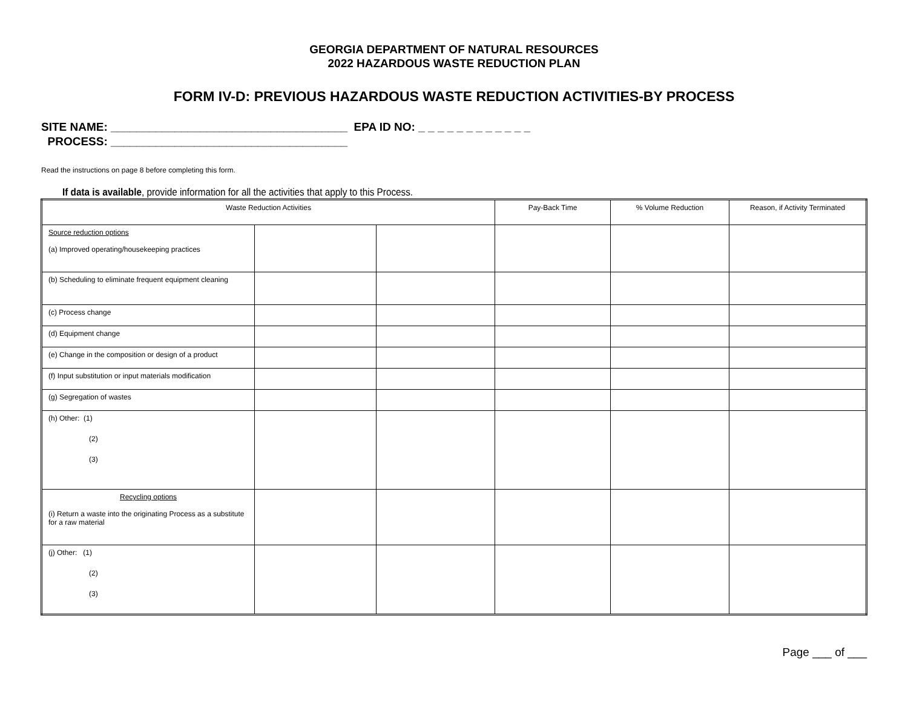GEORGIA DEPARTMENT OF NATURAL RESOURCES
2022 HAZARDOUS WASTE REDUCTION PLAN
FORM IV-D: PREVIOUS HAZARDOUS WASTE REDUCTION ACTIVITIES-BY PROCESS
SITE NAME: _____________________________________ EPA ID NO: _ _ _ _ _ _ _ _ _ _ _ _
PROCESS: _____________________________________
Read the instructions on page 8 before completing this form.
If data is available, provide information for all the activities that apply to this Process.
| Waste Reduction Activities | | | Pay-Back Time | % Volume Reduction | Reason, if Activity Terminated |
| --- | --- | --- | --- | --- | --- |
| Source reduction options (a) Improved operating/housekeeping practices | | | | | |
| (b) Scheduling to eliminate frequent equipment cleaning | | | | | |
| (c) Process change | | | | | |
| (d) Equipment change | | | | | |
| (e) Change in the composition or design of a product | | | | | |
| (f) Input substitution or input materials modification | | | | | |
| (g) Segregation of wastes | | | | | |
| (h) Other: (1) (2) (3) | | | | | |
| Recycling options (i) Return a waste into the originating Process as a substitute for a raw material | | | | | |
| (j) Other: (1) (2) (3) | | | | | |
Page ___ of ___